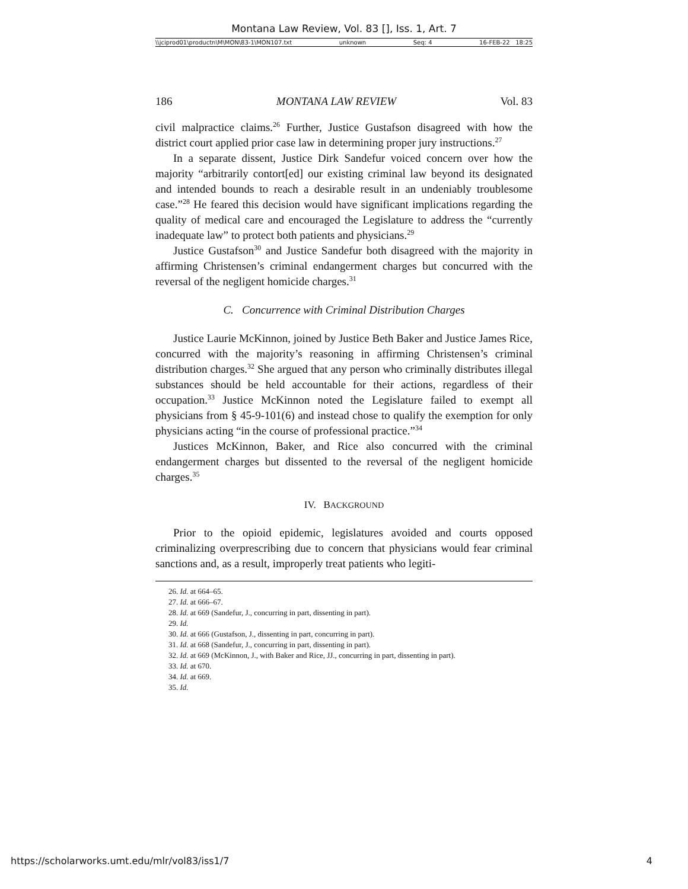Montana Law Review, Vol. 83 [], Iss. 1, Art. 7
\\jciprod01\productn\M\MON\83-1\MON107.txt unknown Seq: 4 16-FEB-22 18:25
186 MONTANA LAW REVIEW Vol. 83
civil malpractice claims.<sup>26</sup> Further, Justice Gustafson disagreed with how the district court applied prior case law in determining proper jury instructions.<sup>27</sup>
In a separate dissent, Justice Dirk Sandefur voiced concern over how the majority “arbitrarily contort[ed] our existing criminal law beyond its designated and intended bounds to reach a desirable result in an undeniably troublesome case.”<sup>28</sup> He feared this decision would have significant implications regarding the quality of medical care and encouraged the Legislature to address the “currently inadequate law” to protect both patients and physicians.<sup>29</sup>
Justice Gustafson<sup>30</sup> and Justice Sandefur both disagreed with the majority in affirming Christensen’s criminal endangerment charges but concurred with the reversal of the negligent homicide charges.<sup>31</sup>
C. Concurrence with Criminal Distribution Charges
Justice Laurie McKinnon, joined by Justice Beth Baker and Justice James Rice, concurred with the majority’s reasoning in affirming Christensen’s criminal distribution charges.<sup>32</sup> She argued that any person who criminally distributes illegal substances should be held accountable for their actions, regardless of their occupation.<sup>33</sup> Justice McKinnon noted the Legislature failed to exempt all physicians from § 45-9-101(6) and instead chose to qualify the exemption for only physicians acting “in the course of professional practice.”<sup>34</sup>
Justices McKinnon, Baker, and Rice also concurred with the criminal endangerment charges but dissented to the reversal of the negligent homicide charges.<sup>35</sup>
IV. BACKGROUND
Prior to the opioid epidemic, legislatures avoided and courts opposed criminalizing overprescribing due to concern that physicians would fear criminal sanctions and, as a result, improperly treat patients who legiti-
26. Id. at 664–65.
27. Id. at 666–67.
28. Id. at 669 (Sandefur, J., concurring in part, dissenting in part).
29. Id.
30. Id. at 666 (Gustafson, J., dissenting in part, concurring in part).
31. Id. at 668 (Sandefur, J., concurring in part, dissenting in part).
32. Id. at 669 (McKinnon, J., with Baker and Rice, JJ., concurring in part, dissenting in part).
33. Id. at 670.
34. Id. at 669.
35. Id.
https://scholarworks.umt.edu/mlr/vol83/iss1/7 4